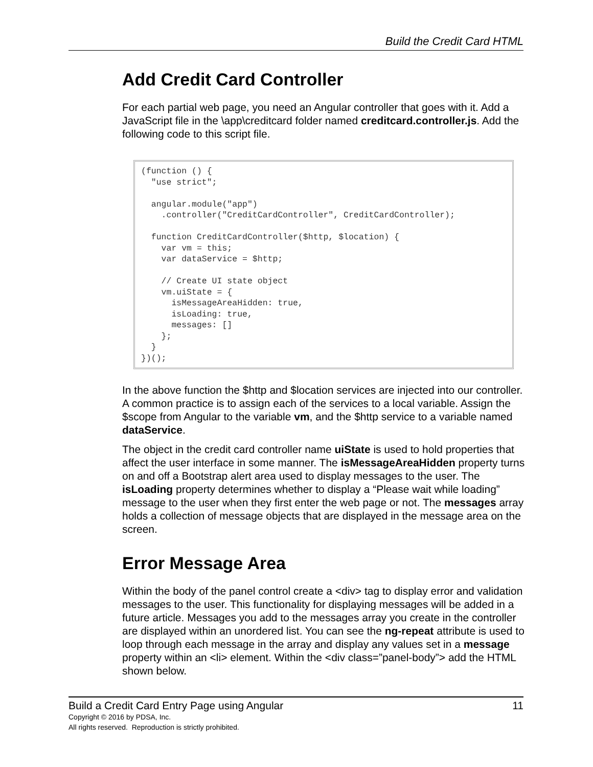Build the Credit Card HTML
Add Credit Card Controller
For each partial web page, you need an Angular controller that goes with it. Add a JavaScript file in the \app\creditcard folder named creditcard.controller.js. Add the following code to this script file.
(function () {
  "use strict";

  angular.module("app")
    .controller("CreditCardController", CreditCardController);

  function CreditCardController($http, $location) {
    var vm = this;
    var dataService = $http;

    // Create UI state object
    vm.uiState = {
      isMessageAreaHidden: true,
      isLoading: true,
      messages: []
    };
  }
})();
In the above function the $http and $location services are injected into our controller. A common practice is to assign each of the services to a local variable. Assign the $scope from Angular to the variable vm, and the $http service to a variable named dataService.
The object in the credit card controller name uiState is used to hold properties that affect the user interface in some manner. The isMessageAreaHidden property turns on and off a Bootstrap alert area used to display messages to the user. The isLoading property determines whether to display a “Please wait while loading” message to the user when they first enter the web page or not. The messages array holds a collection of message objects that are displayed in the message area on the screen.
Error Message Area
Within the body of the panel control create a <div> tag to display error and validation messages to the user. This functionality for displaying messages will be added in a future article. Messages you add to the messages array you create in the controller are displayed within an unordered list. You can see the ng-repeat attribute is used to loop through each message in the array and display any values set in a message property within an <li> element. Within the <div class=”panel-body”> add the HTML shown below.
Build a Credit Card Entry Page using Angular 11
Copyright © 2016 by PDSA, Inc.
All rights reserved. Reproduction is strictly prohibited.